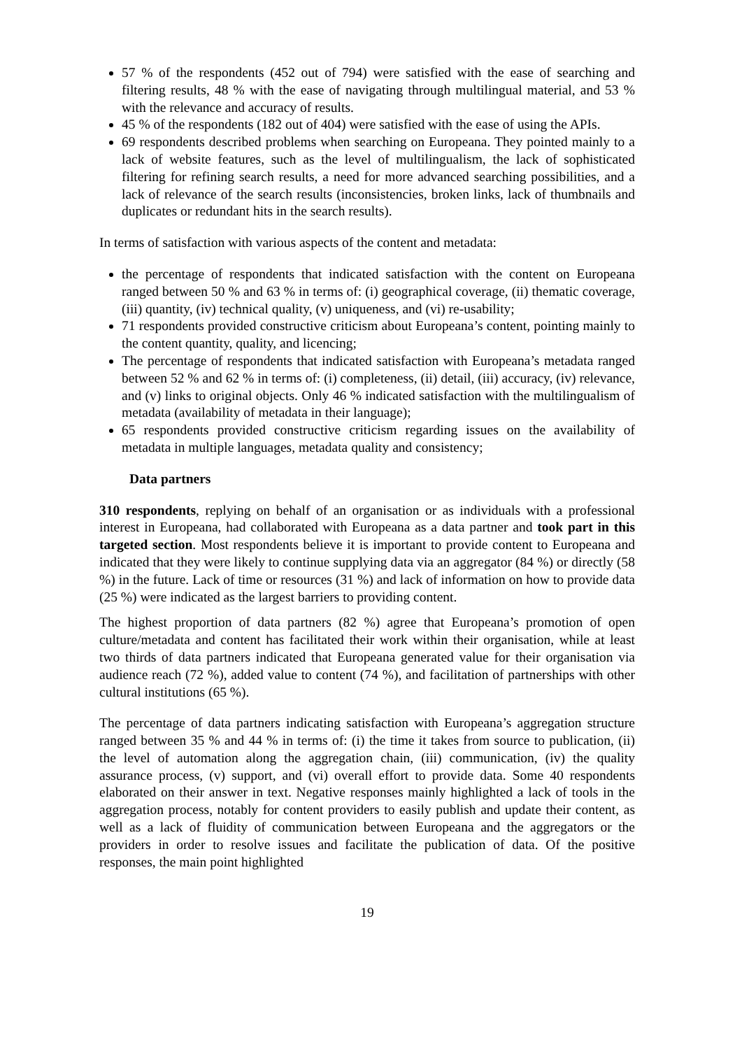57 % of the respondents (452 out of 794) were satisfied with the ease of searching and filtering results, 48 % with the ease of navigating through multilingual material, and 53 % with the relevance and accuracy of results.
45 % of the respondents (182 out of 404) were satisfied with the ease of using the APIs.
69 respondents described problems when searching on Europeana. They pointed mainly to a lack of website features, such as the level of multilingualism, the lack of sophisticated filtering for refining search results, a need for more advanced searching possibilities, and a lack of relevance of the search results (inconsistencies, broken links, lack of thumbnails and duplicates or redundant hits in the search results).
In terms of satisfaction with various aspects of the content and metadata:
the percentage of respondents that indicated satisfaction with the content on Europeana ranged between 50 % and 63 % in terms of: (i) geographical coverage, (ii) thematic coverage, (iii) quantity, (iv) technical quality, (v) uniqueness, and (vi) re-usability;
71 respondents provided constructive criticism about Europeana’s content, pointing mainly to the content quantity, quality, and licencing;
The percentage of respondents that indicated satisfaction with Europeana’s metadata ranged between 52 % and 62 % in terms of: (i) completeness, (ii) detail, (iii) accuracy, (iv) relevance, and (v) links to original objects. Only 46 % indicated satisfaction with the multilingualism of metadata (availability of metadata in their language);
65 respondents provided constructive criticism regarding issues on the availability of metadata in multiple languages, metadata quality and consistency;
Data partners
310 respondents, replying on behalf of an organisation or as individuals with a professional interest in Europeana, had collaborated with Europeana as a data partner and took part in this targeted section. Most respondents believe it is important to provide content to Europeana and indicated that they were likely to continue supplying data via an aggregator (84 %) or directly (58 %) in the future. Lack of time or resources (31 %) and lack of information on how to provide data (25 %) were indicated as the largest barriers to providing content.
The highest proportion of data partners (82 %) agree that Europeana’s promotion of open culture/metadata and content has facilitated their work within their organisation, while at least two thirds of data partners indicated that Europeana generated value for their organisation via audience reach (72 %), added value to content (74 %), and facilitation of partnerships with other cultural institutions (65 %).
The percentage of data partners indicating satisfaction with Europeana’s aggregation structure ranged between 35 % and 44 % in terms of: (i) the time it takes from source to publication, (ii) the level of automation along the aggregation chain, (iii) communication, (iv) the quality assurance process, (v) support, and (vi) overall effort to provide data. Some 40 respondents elaborated on their answer in text. Negative responses mainly highlighted a lack of tools in the aggregation process, notably for content providers to easily publish and update their content, as well as a lack of fluidity of communication between Europeana and the aggregators or the providers in order to resolve issues and facilitate the publication of data. Of the positive responses, the main point highlighted
19